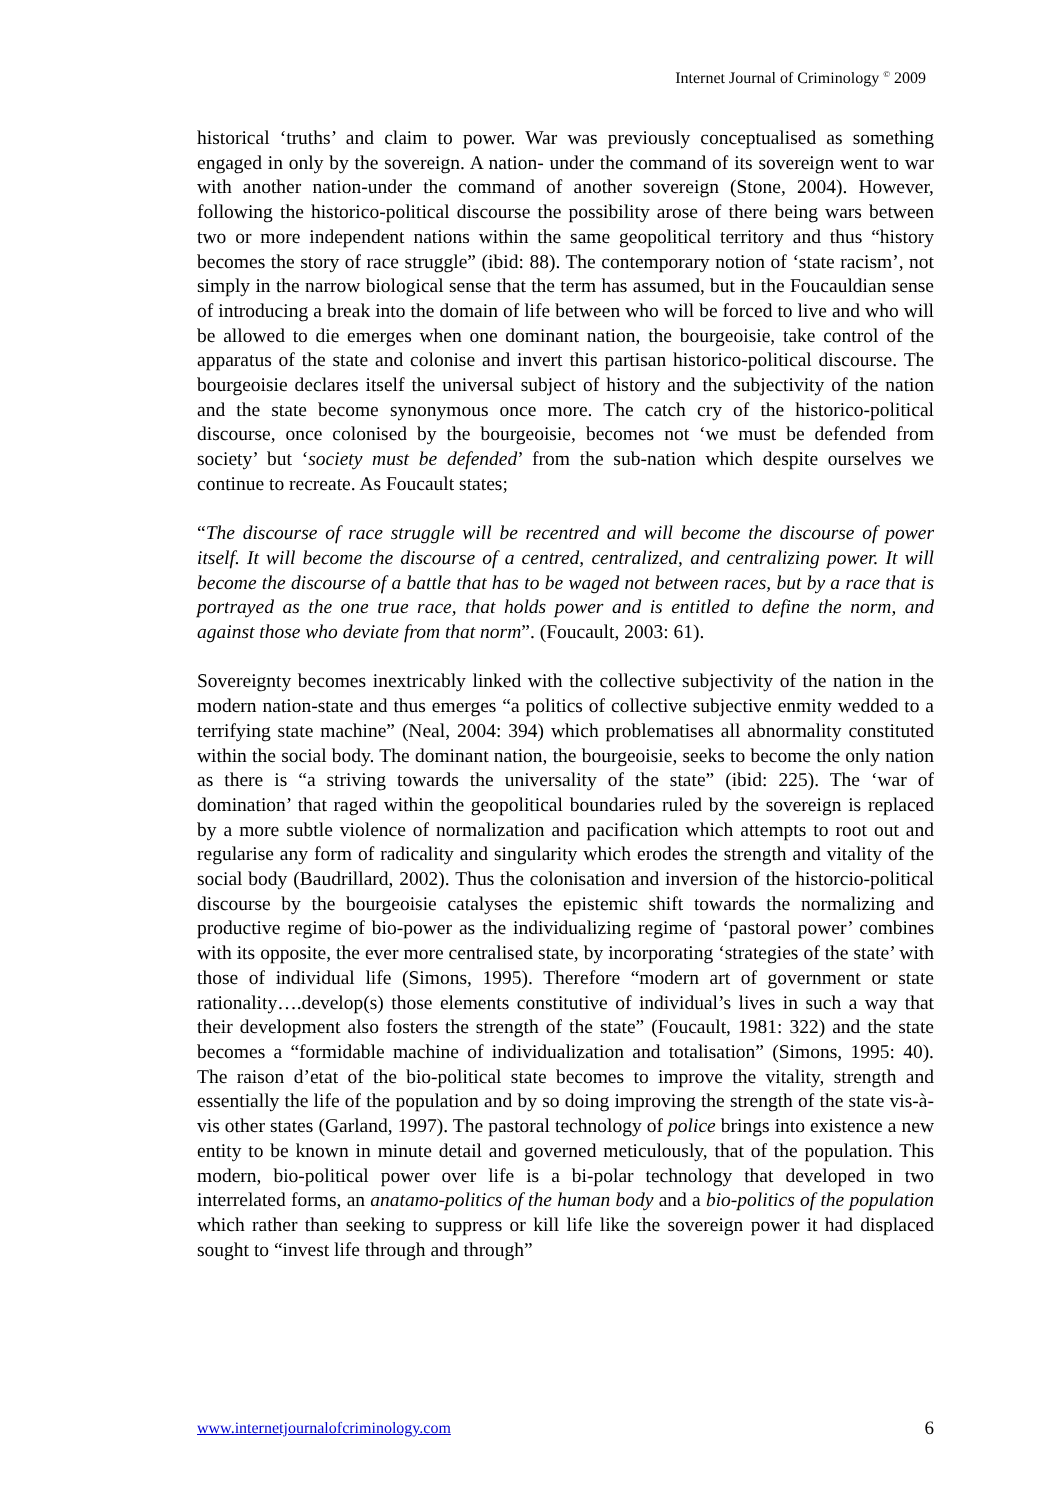Internet Journal of Criminology <sup>©</sup> 2009
historical ‘truths’ and claim to power. War was previously conceptualised as something engaged in only by the sovereign. A nation- under the command of its sovereign went to war with another nation-under the command of another sovereign (Stone, 2004). However, following the historico-political discourse the possibility arose of there being wars between two or more independent nations within the same geopolitical territory and thus “history becomes the story of race struggle” (ibid: 88). The contemporary notion of ‘state racism’, not simply in the narrow biological sense that the term has assumed, but in the Foucauldian sense of introducing a break into the domain of life between who will be forced to live and who will be allowed to die emerges when one dominant nation, the bourgeoisie, take control of the apparatus of the state and colonise and invert this partisan historico-political discourse. The bourgeoisie declares itself the universal subject of history and the subjectivity of the nation and the state become synonymous once more. The catch cry of the historico-political discourse, once colonised by the bourgeoisie, becomes not ‘we must be defended from society’ but ‘society must be defended’ from the sub-nation which despite ourselves we continue to recreate. As Foucault states;
“The discourse of race struggle will be recentred and will become the discourse of power itself. It will become the discourse of a centred, centralized, and centralizing power. It will become the discourse of a battle that has to be waged not between races, but by a race that is portrayed as the one true race, that holds power and is entitled to define the norm, and against those who deviate from that norm”. (Foucault, 2003: 61).
Sovereignty becomes inextricably linked with the collective subjectivity of the nation in the modern nation-state and thus emerges “a politics of collective subjective enmity wedded to a terrifying state machine” (Neal, 2004: 394) which problematises all abnormality constituted within the social body. The dominant nation, the bourgeoisie, seeks to become the only nation as there is “a striving towards the universality of the state” (ibid: 225). The ‘war of domination’ that raged within the geopolitical boundaries ruled by the sovereign is replaced by a more subtle violence of normalization and pacification which attempts to root out and regularise any form of radicality and singularity which erodes the strength and vitality of the social body (Baudrillard, 2002). Thus the colonisation and inversion of the historcio-political discourse by the bourgeoisie catalyses the epistemic shift towards the normalizing and productive regime of bio-power as the individualizing regime of ‘pastoral power’ combines with its opposite, the ever more centralised state, by incorporating ‘strategies of the state’ with those of individual life (Simons, 1995). Therefore “modern art of government or state rationality….develop(s) those elements constitutive of individual’s lives in such a way that their development also fosters the strength of the state” (Foucault, 1981: 322) and the state becomes a “formidable machine of individualization and totalisation” (Simons, 1995: 40). The raison d’etat of the bio-political state becomes to improve the vitality, strength and essentially the life of the population and by so doing improving the strength of the state vis-à-vis other states (Garland, 1997). The pastoral technology of police brings into existence a new entity to be known in minute detail and governed meticulously, that of the population. This modern, bio-political power over life is a bi-polar technology that developed in two interrelated forms, an anatamo-politics of the human body and a bio-politics of the population which rather than seeking to suppress or kill life like the sovereign power it had displaced sought to “invest life through and through”
www.internetjournalofcriminology.com 6